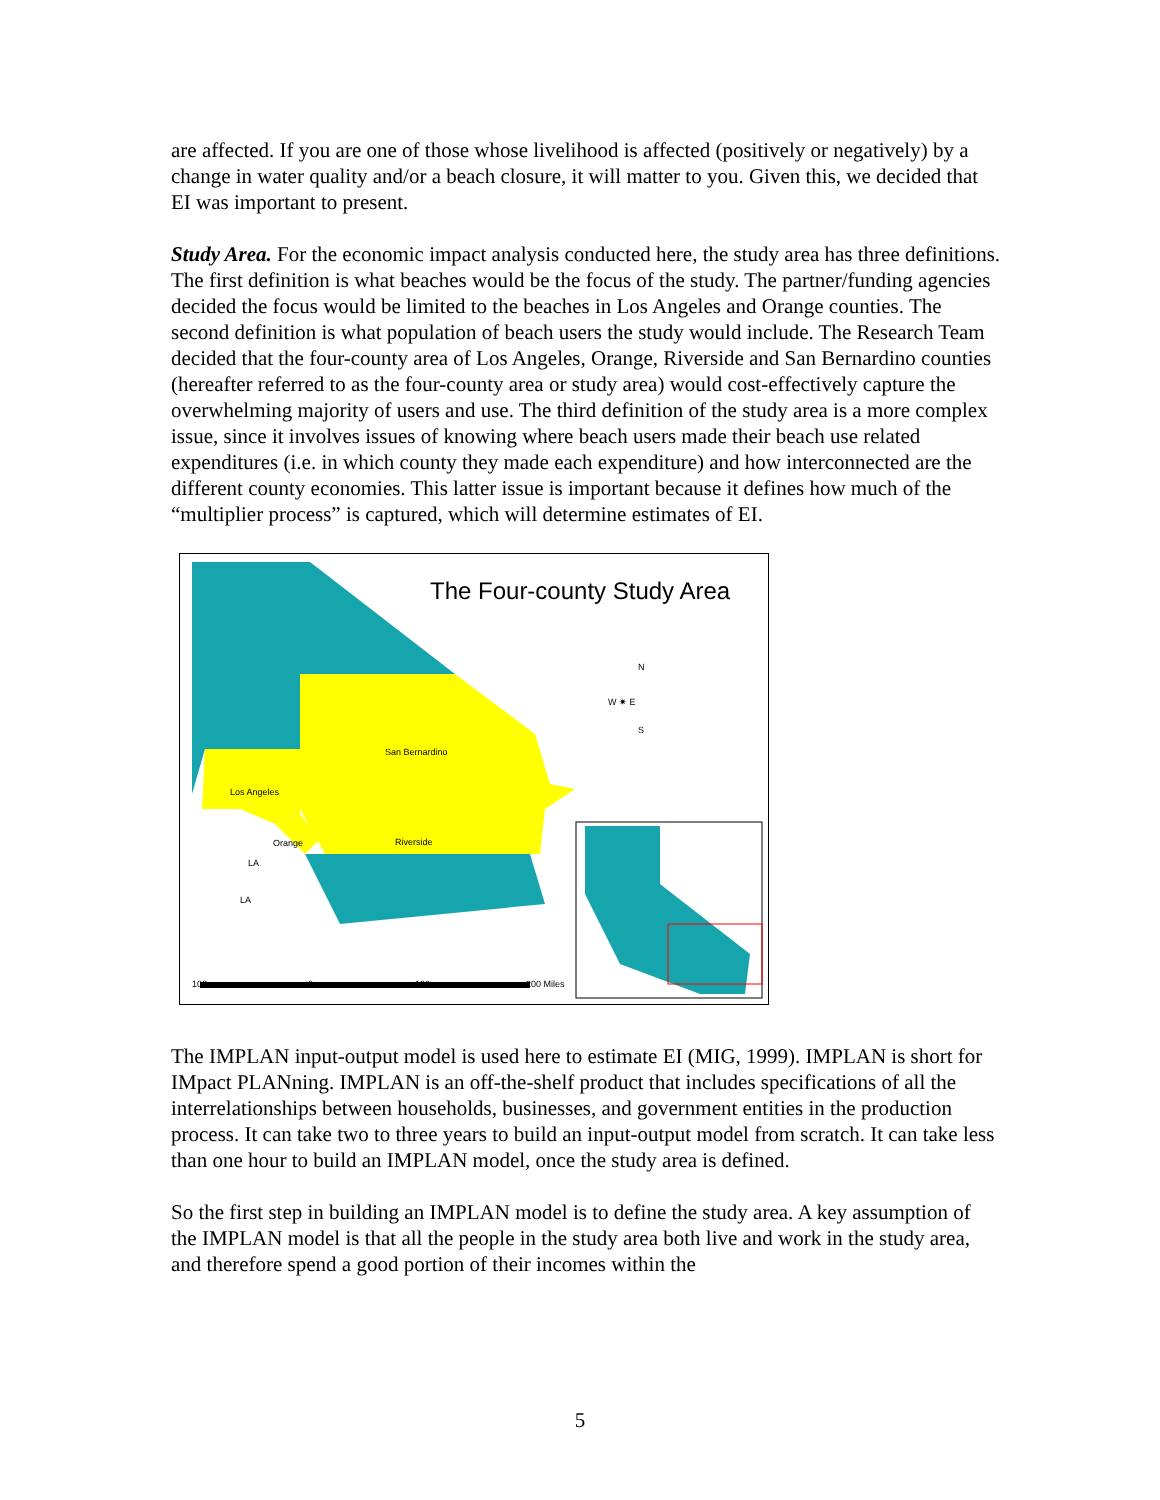are affected. If you are one of those whose livelihood is affected (positively or negatively) by a change in water quality and/or a beach closure, it will matter to you. Given this, we decided that EI was important to present.
Study Area. For the economic impact analysis conducted here, the study area has three definitions. The first definition is what beaches would be the focus of the study. The partner/funding agencies decided the focus would be limited to the beaches in Los Angeles and Orange counties. The second definition is what population of beach users the study would include. The Research Team decided that the four-county area of Los Angeles, Orange, Riverside and San Bernardino counties (hereafter referred to as the four-county area or study area) would cost-effectively capture the overwhelming majority of users and use. The third definition of the study area is a more complex issue, since it involves issues of knowing where beach users made their beach use related expenditures (i.e. in which county they made each expenditure) and how interconnected are the different county economies. This latter issue is important because it defines how much of the “multiplier process” is captured, which will determine estimates of EI.
The Four-county Study Area
N
W ✷ E
S
San Bernardino
Los Angeles
Orange Riverside
LA
LA
100 0 100 200 Miles
The IMPLAN input-output model is used here to estimate EI (MIG, 1999). IMPLAN is short for IMpact PLANning. IMPLAN is an off-the-shelf product that includes specifications of all the interrelationships between households, businesses, and government entities in the production process. It can take two to three years to build an input-output model from scratch. It can take less than one hour to build an IMPLAN model, once the study area is defined.
So the first step in building an IMPLAN model is to define the study area. A key assumption of the IMPLAN model is that all the people in the study area both live and work in the study area, and therefore spend a good portion of their incomes within the
5